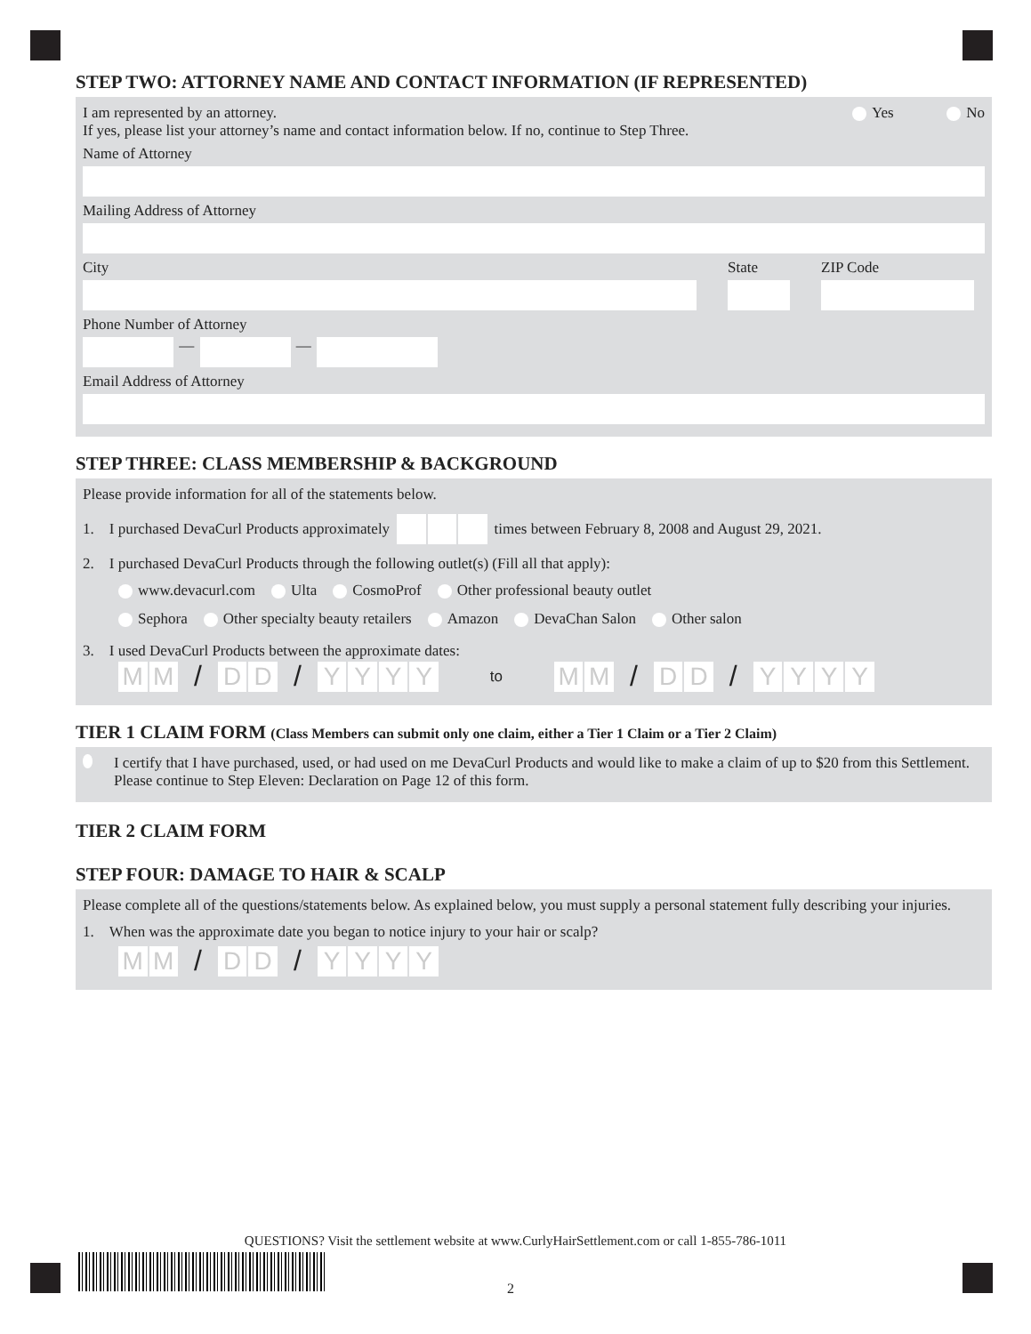STEP TWO: ATTORNEY NAME AND CONTACT INFORMATION (IF REPRESENTED)
I am represented by an attorney. Yes No
If yes, please list your attorney’s name and contact information below. If no, continue to Step Three.
Name of Attorney
Mailing Address of Attorney
City State ZIP Code
Phone Number of Attorney
— —
Email Address of Attorney
STEP THREE: CLASS MEMBERSHIP & BACKGROUND
Please provide information for all of the statements below.
1. I purchased DevaCurl Products approximately
times between February 8, 2008 and August 29, 2021.
2. I purchased DevaCurl Products through the following outlet(s) (Fill all that apply):
www.devacurl.com Ulta CosmoProf Other professional beauty outlet
Sephora Other specialty beauty retailers Amazon DevaChan Salon Other salon
3. I used DevaCurl Products between the approximate dates:
MM
/
DD
/
YYYY
to
MM
/
DD
/
YYYY
TIER 1 CLAIM FORM (Class Members can submit only one claim, either a Tier 1 Claim or a Tier 2 Claim)
I certify that I have purchased, used, or had used on me DevaCurl Products and would like to make a claim of up to $20 from this Settlement. Please continue to Step Eleven: Declaration on Page 12 of this form.
TIER 2 CLAIM FORM
STEP FOUR: DAMAGE TO HAIR & SCALP
Please complete all of the questions/statements below. As explained below, you must supply a personal statement fully describing your injuries.
1. When was the approximate date you began to notice injury to your hair or scalp?
MM
/
DD
/
YYYY
QUESTIONS? Visit the settlement website at www.CurlyHairSettlement.com or call 1-855-786-1011
2